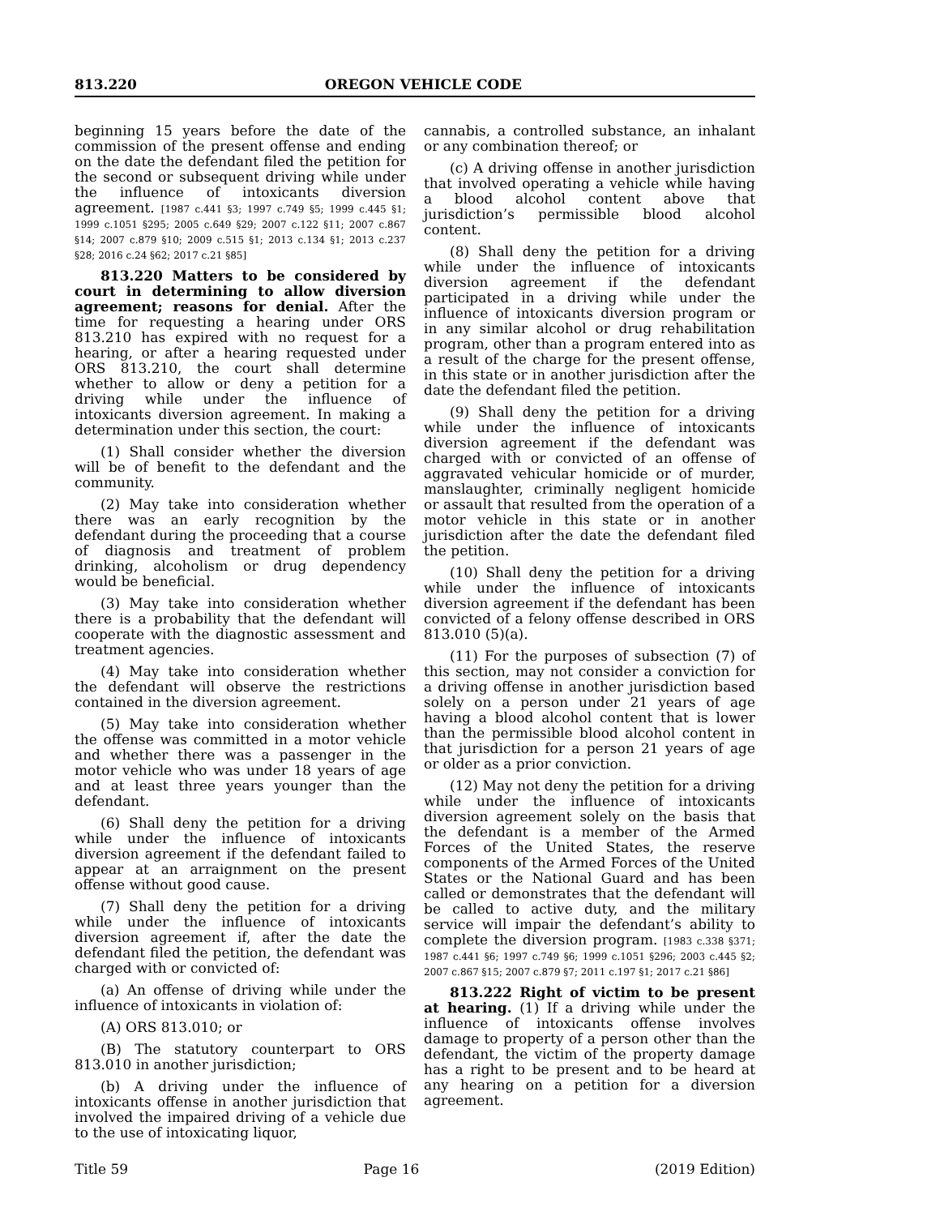813.220 OREGON VEHICLE CODE
beginning 15 years before the date of the commission of the present offense and ending on the date the defendant filed the petition for the second or subsequent driving while under the influence of intoxicants diversion agreement. [1987 c.441 §3; 1997 c.749 §5; 1999 c.445 §1; 1999 c.1051 §295; 2005 c.649 §29; 2007 c.122 §11; 2007 c.867 §14; 2007 c.879 §10; 2009 c.515 §1; 2013 c.134 §1; 2013 c.237 §28; 2016 c.24 §62; 2017 c.21 §85]
813.220 Matters to be considered by court in determining to allow diversion agreement; reasons for denial. After the time for requesting a hearing under ORS 813.210 has expired with no request for a hearing, or after a hearing requested under ORS 813.210, the court shall determine whether to allow or deny a petition for a driving while under the influence of intoxicants diversion agreement. In making a determination under this section, the court:
(1) Shall consider whether the diversion will be of benefit to the defendant and the community.
(2) May take into consideration whether there was an early recognition by the defendant during the proceeding that a course of diagnosis and treatment of problem drinking, alcoholism or drug dependency would be beneficial.
(3) May take into consideration whether there is a probability that the defendant will cooperate with the diagnostic assessment and treatment agencies.
(4) May take into consideration whether the defendant will observe the restrictions contained in the diversion agreement.
(5) May take into consideration whether the offense was committed in a motor vehicle and whether there was a passenger in the motor vehicle who was under 18 years of age and at least three years younger than the defendant.
(6) Shall deny the petition for a driving while under the influence of intoxicants diversion agreement if the defendant failed to appear at an arraignment on the present offense without good cause.
(7) Shall deny the petition for a driving while under the influence of intoxicants diversion agreement if, after the date the defendant filed the petition, the defendant was charged with or convicted of:
(a) An offense of driving while under the influence of intoxicants in violation of:
(A) ORS 813.010; or
(B) The statutory counterpart to ORS 813.010 in another jurisdiction;
(b) A driving under the influence of intoxicants offense in another jurisdiction that involved the impaired driving of a vehicle due to the use of intoxicating liquor,
cannabis, a controlled substance, an inhalant or any combination thereof; or
(c) A driving offense in another jurisdiction that involved operating a vehicle while having a blood alcohol content above that jurisdiction’s permissible blood alcohol content.
(8) Shall deny the petition for a driving while under the influence of intoxicants diversion agreement if the defendant participated in a driving while under the influence of intoxicants diversion program or in any similar alcohol or drug rehabilitation program, other than a program entered into as a result of the charge for the present offense, in this state or in another jurisdiction after the date the defendant filed the petition.
(9) Shall deny the petition for a driving while under the influence of intoxicants diversion agreement if the defendant was charged with or convicted of an offense of aggravated vehicular homicide or of murder, manslaughter, criminally negligent homicide or assault that resulted from the operation of a motor vehicle in this state or in another jurisdiction after the date the defendant filed the petition.
(10) Shall deny the petition for a driving while under the influence of intoxicants diversion agreement if the defendant has been convicted of a felony offense described in ORS 813.010 (5)(a).
(11) For the purposes of subsection (7) of this section, may not consider a conviction for a driving offense in another jurisdiction based solely on a person under 21 years of age having a blood alcohol content that is lower than the permissible blood alcohol content in that jurisdiction for a person 21 years of age or older as a prior conviction.
(12) May not deny the petition for a driving while under the influence of intoxicants diversion agreement solely on the basis that the defendant is a member of the Armed Forces of the United States, the reserve components of the Armed Forces of the United States or the National Guard and has been called or demonstrates that the defendant will be called to active duty, and the military service will impair the defendant’s ability to complete the diversion program. [1983 c.338 §371; 1987 c.441 §6; 1997 c.749 §6; 1999 c.1051 §296; 2003 c.445 §2; 2007 c.867 §15; 2007 c.879 §7; 2011 c.197 §1; 2017 c.21 §86]
813.222 Right of victim to be present at hearing. (1) If a driving while under the influence of intoxicants offense involves damage to property of a person other than the defendant, the victim of the property damage has a right to be present and to be heard at any hearing on a petition for a diversion agreement.
Title 59 Page 16 (2019 Edition)